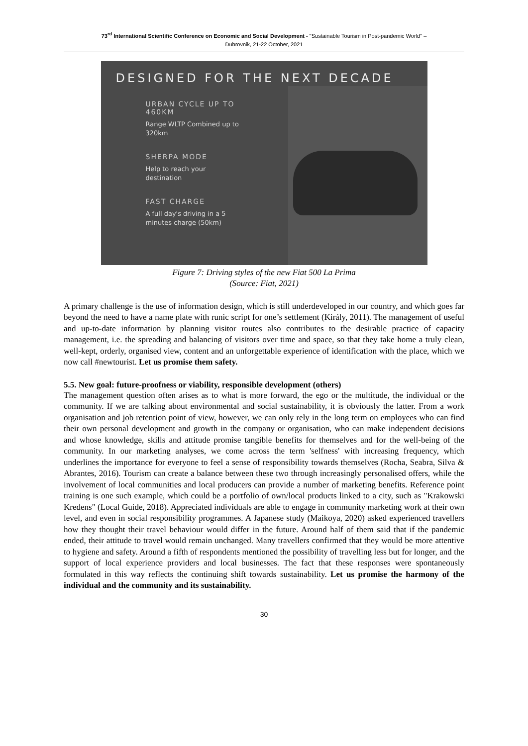73<sup>rd</sup> International Scientific Conference on Economic and Social Development - "Sustainable Tourism in Post-pandemic World" –
Dubrovnik, 21-22 October, 2021
DESIGNED FOR THE NEXT DECADE
URBAN CYCLE UP TO
460KM
Range WLTP Combined up to
320km
SHERPA MODE
Help to reach your
destination
FAST CHARGE
A full day's driving in a 5
minutes charge (50km)
Figure 7: Driving styles of the new Fiat 500 La Prima
(Source: Fiat, 2021)
A primary challenge is the use of information design, which is still underdeveloped in our country, and which goes far beyond the need to have a name plate with runic script for one’s settlement (Király, 2011). The management of useful and up-to-date information by planning visitor routes also contributes to the desirable practice of capacity management, i.e. the spreading and balancing of visitors over time and space, so that they take home a truly clean, well-kept, orderly, organised view, content and an unforgettable experience of identification with the place, which we now call #newtourist. Let us promise them safety.
5.5. New goal: future-proofness or viability, responsible development (others)
The management question often arises as to what is more forward, the ego or the multitude, the individual or the community. If we are talking about environmental and social sustainability, it is obviously the latter. From a work organisation and job retention point of view, however, we can only rely in the long term on employees who can find their own personal development and growth in the company or organisation, who can make independent decisions and whose knowledge, skills and attitude promise tangible benefits for themselves and for the well-being of the community. In our marketing analyses, we come across the term 'selfness' with increasing frequency, which underlines the importance for everyone to feel a sense of responsibility towards themselves (Rocha, Seabra, Silva & Abrantes, 2016). Tourism can create a balance between these two through increasingly personalised offers, while the involvement of local communities and local producers can provide a number of marketing benefits. Reference point training is one such example, which could be a portfolio of own/local products linked to a city, such as "Krakowski Kredens" (Local Guide, 2018). Appreciated individuals are able to engage in community marketing work at their own level, and even in social responsibility programmes. A Japanese study (Maikoya, 2020) asked experienced travellers how they thought their travel behaviour would differ in the future. Around half of them said that if the pandemic ended, their attitude to travel would remain unchanged. Many travellers confirmed that they would be more attentive to hygiene and safety. Around a fifth of respondents mentioned the possibility of travelling less but for longer, and the support of local experience providers and local businesses. The fact that these responses were spontaneously formulated in this way reflects the continuing shift towards sustainability. Let us promise the harmony of the individual and the community and its sustainability.
30